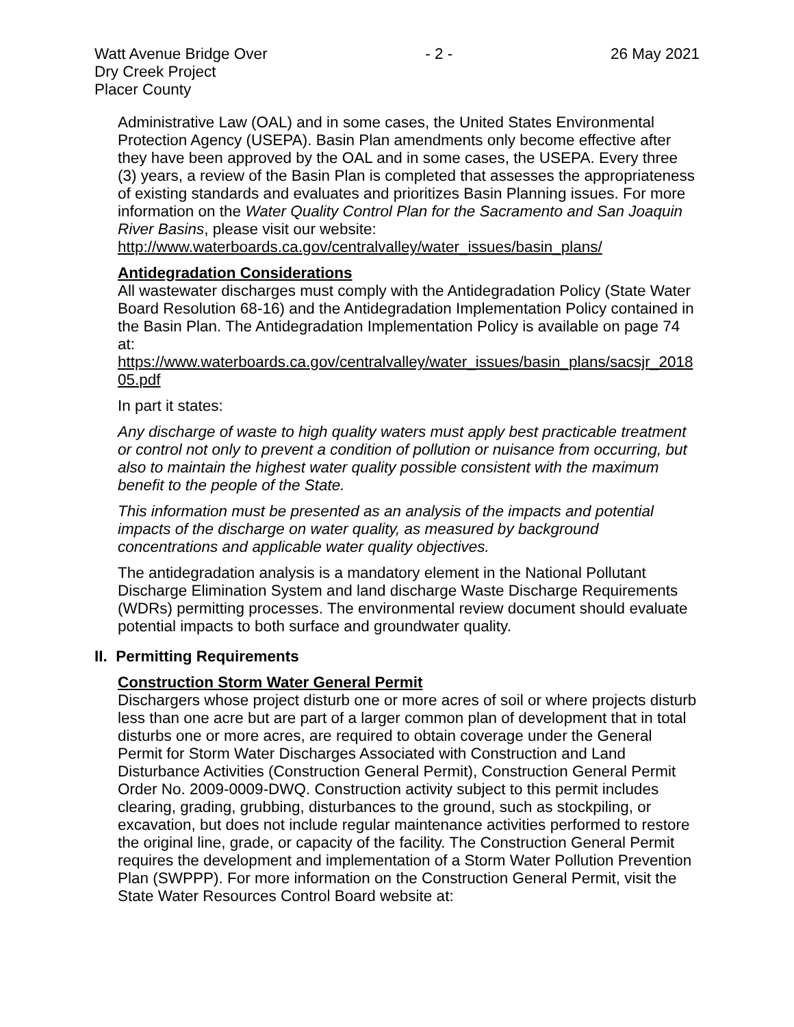Watt Avenue Bridge Over
Dry Creek Project
Placer County
- 2 - 26 May 2021
Administrative Law (OAL) and in some cases, the United States Environmental Protection Agency (USEPA). Basin Plan amendments only become effective after they have been approved by the OAL and in some cases, the USEPA. Every three (3) years, a review of the Basin Plan is completed that assesses the appropriateness of existing standards and evaluates and prioritizes Basin Planning issues. For more information on the Water Quality Control Plan for the Sacramento and San Joaquin River Basins, please visit our website:
http://www.waterboards.ca.gov/centralvalley/water_issues/basin_plans/
Antidegradation Considerations
All wastewater discharges must comply with the Antidegradation Policy (State Water Board Resolution 68-16) and the Antidegradation Implementation Policy contained in the Basin Plan. The Antidegradation Implementation Policy is available on page 74 at:
https://www.waterboards.ca.gov/centralvalley/water_issues/basin_plans/sacsjr_2018 05.pdf
In part it states:
Any discharge of waste to high quality waters must apply best practicable treatment or control not only to prevent a condition of pollution or nuisance from occurring, but also to maintain the highest water quality possible consistent with the maximum benefit to the people of the State.
This information must be presented as an analysis of the impacts and potential impacts of the discharge on water quality, as measured by background concentrations and applicable water quality objectives.
The antidegradation analysis is a mandatory element in the National Pollutant Discharge Elimination System and land discharge Waste Discharge Requirements (WDRs) permitting processes. The environmental review document should evaluate potential impacts to both surface and groundwater quality.
II. Permitting Requirements
Construction Storm Water General Permit
Dischargers whose project disturb one or more acres of soil or where projects disturb less than one acre but are part of a larger common plan of development that in total disturbs one or more acres, are required to obtain coverage under the General Permit for Storm Water Discharges Associated with Construction and Land Disturbance Activities (Construction General Permit), Construction General Permit Order No. 2009-0009-DWQ. Construction activity subject to this permit includes clearing, grading, grubbing, disturbances to the ground, such as stockpiling, or excavation, but does not include regular maintenance activities performed to restore the original line, grade, or capacity of the facility. The Construction General Permit requires the development and implementation of a Storm Water Pollution Prevention Plan (SWPPP). For more information on the Construction General Permit, visit the State Water Resources Control Board website at: